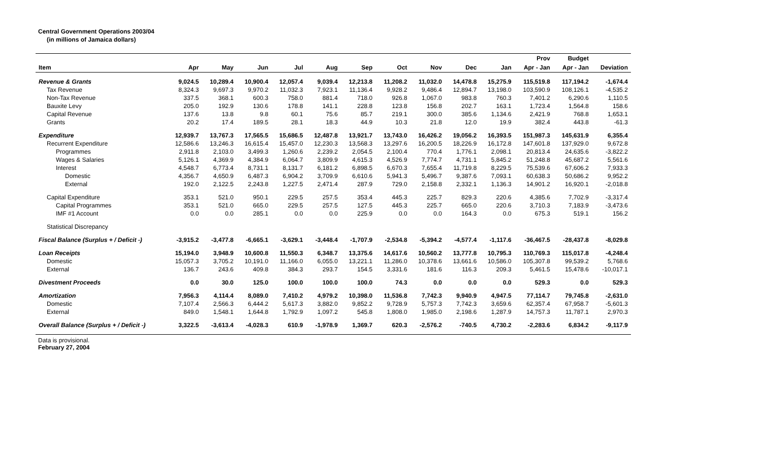Central Government Operations 2003/04
(in millions of Jamaica dollars)
| | | | | | | | | | | | Prov | Budget | |
| --- | --- | --- | --- | --- | --- | --- | --- | --- | --- | --- | --- | --- | --- |
| Item | Apr | May | Jun | Jul | Aug | Sep | Oct | Nov | Dec | Jan | Apr - Jan | Apr - Jan | Deviation |
| Revenue & Grants | 9,024.5 | 10,289.4 | 10,900.4 | 12,057.4 | 9,039.4 | 12,213.8 | 11,208.2 | 11,032.0 | 14,478.8 | 15,275.9 | 115,519.8 | 117,194.2 | -1,674.4 |
| Tax Revenue | 8,324.3 | 9,697.3 | 9,970.2 | 11,032.3 | 7,923.1 | 11,136.4 | 9,928.2 | 9,486.4 | 12,894.7 | 13,198.0 | 103,590.9 | 108,126.1 | -4,535.2 |
| Non-Tax Revenue | 337.5 | 368.1 | 600.3 | 758.0 | 881.4 | 718.0 | 926.8 | 1,067.0 | 983.8 | 760.3 | 7,401.2 | 6,290.6 | 1,110.5 |
| Bauxite Levy | 205.0 | 192.9 | 130.6 | 178.8 | 141.1 | 228.8 | 123.8 | 156.8 | 202.7 | 163.1 | 1,723.4 | 1,564.8 | 158.6 |
| Capital Revenue | 137.6 | 13.8 | 9.8 | 60.1 | 75.6 | 85.7 | 219.1 | 300.0 | 385.6 | 1,134.6 | 2,421.9 | 768.8 | 1,653.1 |
| Grants | 20.2 | 17.4 | 189.5 | 28.1 | 18.3 | 44.9 | 10.3 | 21.8 | 12.0 | 19.9 | 382.4 | 443.8 | -61.3 |
| Expenditure | 12,939.7 | 13,767.3 | 17,565.5 | 15,686.5 | 12,487.8 | 13,921.7 | 13,743.0 | 16,426.2 | 19,056.2 | 16,393.5 | 151,987.3 | 145,631.9 | 6,355.4 |
| Recurrent Expenditure | 12,586.6 | 13,246.3 | 16,615.4 | 15,457.0 | 12,230.3 | 13,568.3 | 13,297.6 | 16,200.5 | 18,226.9 | 16,172.8 | 147,601.8 | 137,929.0 | 9,672.8 |
| Programmes | 2,911.8 | 2,103.0 | 3,499.3 | 1,260.6 | 2,239.2 | 2,054.5 | 2,100.4 | 770.4 | 1,776.1 | 2,098.1 | 20,813.4 | 24,635.6 | -3,822.2 |
| Wages & Salaries | 5,126.1 | 4,369.9 | 4,384.9 | 6,064.7 | 3,809.9 | 4,615.3 | 4,526.9 | 7,774.7 | 4,731.1 | 5,845.2 | 51,248.8 | 45,687.2 | 5,561.6 |
| Interest | 4,548.7 | 6,773.4 | 8,731.1 | 8,131.7 | 6,181.2 | 6,898.5 | 6,670.3 | 7,655.4 | 11,719.8 | 8,229.5 | 75,539.6 | 67,606.2 | 7,933.3 |
| Domestic | 4,356.7 | 4,650.9 | 6,487.3 | 6,904.2 | 3,709.9 | 6,610.6 | 5,941.3 | 5,496.7 | 9,387.6 | 7,093.1 | 60,638.3 | 50,686.2 | 9,952.2 |
| External | 192.0 | 2,122.5 | 2,243.8 | 1,227.5 | 2,471.4 | 287.9 | 729.0 | 2,158.8 | 2,332.1 | 1,136.3 | 14,901.2 | 16,920.1 | -2,018.8 |
| Capital Expenditure | 353.1 | 521.0 | 950.1 | 229.5 | 257.5 | 353.4 | 445.3 | 225.7 | 829.3 | 220.6 | 4,385.6 | 7,702.9 | -3,317.4 |
| Capital Programmes | 353.1 | 521.0 | 665.0 | 229.5 | 257.5 | 127.5 | 445.3 | 225.7 | 665.0 | 220.6 | 3,710.3 | 7,183.9 | -3,473.6 |
| IMF #1 Account | 0.0 | 0.0 | 285.1 | 0.0 | 0.0 | 225.9 | 0.0 | 0.0 | 164.3 | 0.0 | 675.3 | 519.1 | 156.2 |
| Statistical Discrepancy | | | | | | | | | | | | | |
| Fiscal Balance (Surplus + / Deficit -) | -3,915.2 | -3,477.8 | -6,665.1 | -3,629.1 | -3,448.4 | -1,707.9 | -2,534.8 | -5,394.2 | -4,577.4 | -1,117.6 | -36,467.5 | -28,437.8 | -8,029.8 |
| Loan Receipts | 15,194.0 | 3,948.9 | 10,600.8 | 11,550.3 | 6,348.7 | 13,375.6 | 14,617.6 | 10,560.2 | 13,777.8 | 10,795.3 | 110,769.3 | 115,017.8 | -4,248.4 |
| Domestic | 15,057.3 | 3,705.2 | 10,191.0 | 11,166.0 | 6,055.0 | 13,221.1 | 11,286.0 | 10,378.6 | 13,661.6 | 10,586.0 | 105,307.8 | 99,539.2 | 5,768.6 |
| External | 136.7 | 243.6 | 409.8 | 384.3 | 293.7 | 154.5 | 3,331.6 | 181.6 | 116.3 | 209.3 | 5,461.5 | 15,478.6 | -10,017.1 |
| Divestment Proceeds | 0.0 | 30.0 | 125.0 | 100.0 | 100.0 | 100.0 | 74.3 | 0.0 | 0.0 | 0.0 | 529.3 | 0.0 | 529.3 |
| Amortization | 7,956.3 | 4,114.4 | 8,089.0 | 7,410.2 | 4,979.2 | 10,398.0 | 11,536.8 | 7,742.3 | 9,940.9 | 4,947.5 | 77,114.7 | 79,745.8 | -2,631.0 |
| Domestic | 7,107.4 | 2,566.3 | 6,444.2 | 5,617.3 | 3,882.0 | 9,852.2 | 9,728.9 | 5,757.3 | 7,742.3 | 3,659.6 | 62,357.4 | 67,958.7 | -5,601.3 |
| External | 849.0 | 1,548.1 | 1,644.8 | 1,792.9 | 1,097.2 | 545.8 | 1,808.0 | 1,985.0 | 2,198.6 | 1,287.9 | 14,757.3 | 11,787.1 | 2,970.3 |
| Overall Balance (Surplus + / Deficit -) | 3,322.5 | -3,613.4 | -4,028.3 | 610.9 | -1,978.9 | 1,369.7 | 620.3 | -2,576.2 | -740.5 | 4,730.2 | -2,283.6 | 6,834.2 | -9,117.9 |
Data is provisional.
February 27, 2004